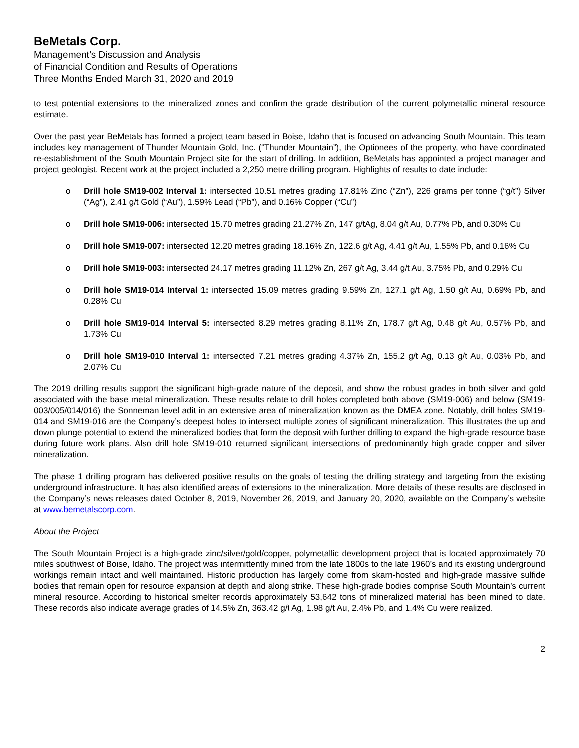BeMetals Corp.
Management’s Discussion and Analysis
of Financial Condition and Results of Operations
Three Months Ended March 31, 2020 and 2019
to test potential extensions to the mineralized zones and confirm the grade distribution of the current polymetallic mineral resource estimate.
Over the past year BeMetals has formed a project team based in Boise, Idaho that is focused on advancing South Mountain. This team includes key management of Thunder Mountain Gold, Inc. (“Thunder Mountain”), the Optionees of the property, who have coordinated re-establishment of the South Mountain Project site for the start of drilling. In addition, BeMetals has appointed a project manager and project geologist. Recent work at the project included a 2,250 metre drilling program. Highlights of results to date include:
o Drill hole SM19-002 Interval 1: intersected 10.51 metres grading 17.81% Zinc (“Zn”), 226 grams per tonne (“g/t”) Silver (“Ag”), 2.41 g/t Gold (“Au”), 1.59% Lead (“Pb”), and 0.16% Copper (“Cu”)
o Drill hole SM19-006: intersected 15.70 metres grading 21.27% Zn, 147 g/tAg, 8.04 g/t Au, 0.77% Pb, and 0.30% Cu
o Drill hole SM19-007: intersected 12.20 metres grading 18.16% Zn, 122.6 g/t Ag, 4.41 g/t Au, 1.55% Pb, and 0.16% Cu
o Drill hole SM19-003: intersected 24.17 metres grading 11.12% Zn, 267 g/t Ag, 3.44 g/t Au, 3.75% Pb, and 0.29% Cu
o Drill hole SM19-014 Interval 1: intersected 15.09 metres grading 9.59% Zn, 127.1 g/t Ag, 1.50 g/t Au, 0.69% Pb, and 0.28% Cu
o Drill hole SM19-014 Interval 5: intersected 8.29 metres grading 8.11% Zn, 178.7 g/t Ag, 0.48 g/t Au, 0.57% Pb, and 1.73% Cu
o Drill hole SM19-010 Interval 1: intersected 7.21 metres grading 4.37% Zn, 155.2 g/t Ag, 0.13 g/t Au, 0.03% Pb, and 2.07% Cu
The 2019 drilling results support the significant high-grade nature of the deposit, and show the robust grades in both silver and gold associated with the base metal mineralization. These results relate to drill holes completed both above (SM19-006) and below (SM19-003/005/014/016) the Sonneman level adit in an extensive area of mineralization known as the DMEA zone. Notably, drill holes SM19-014 and SM19-016 are the Company’s deepest holes to intersect multiple zones of significant mineralization. This illustrates the up and down plunge potential to extend the mineralized bodies that form the deposit with further drilling to expand the high-grade resource base during future work plans. Also drill hole SM19-010 returned significant intersections of predominantly high grade copper and silver mineralization.
The phase 1 drilling program has delivered positive results on the goals of testing the drilling strategy and targeting from the existing underground infrastructure. It has also identified areas of extensions to the mineralization. More details of these results are disclosed in the Company’s news releases dated October 8, 2019, November 26, 2019, and January 20, 2020, available on the Company’s website at www.bemetalscorp.com.
About the Project
The South Mountain Project is a high-grade zinc/silver/gold/copper, polymetallic development project that is located approximately 70 miles southwest of Boise, Idaho. The project was intermittently mined from the late 1800s to the late 1960’s and its existing underground workings remain intact and well maintained. Historic production has largely come from skarn-hosted and high-grade massive sulfide bodies that remain open for resource expansion at depth and along strike. These high-grade bodies comprise South Mountain’s current mineral resource. According to historical smelter records approximately 53,642 tons of mineralized material has been mined to date. These records also indicate average grades of 14.5% Zn, 363.42 g/t Ag, 1.98 g/t Au, 2.4% Pb, and 1.4% Cu were realized.
2